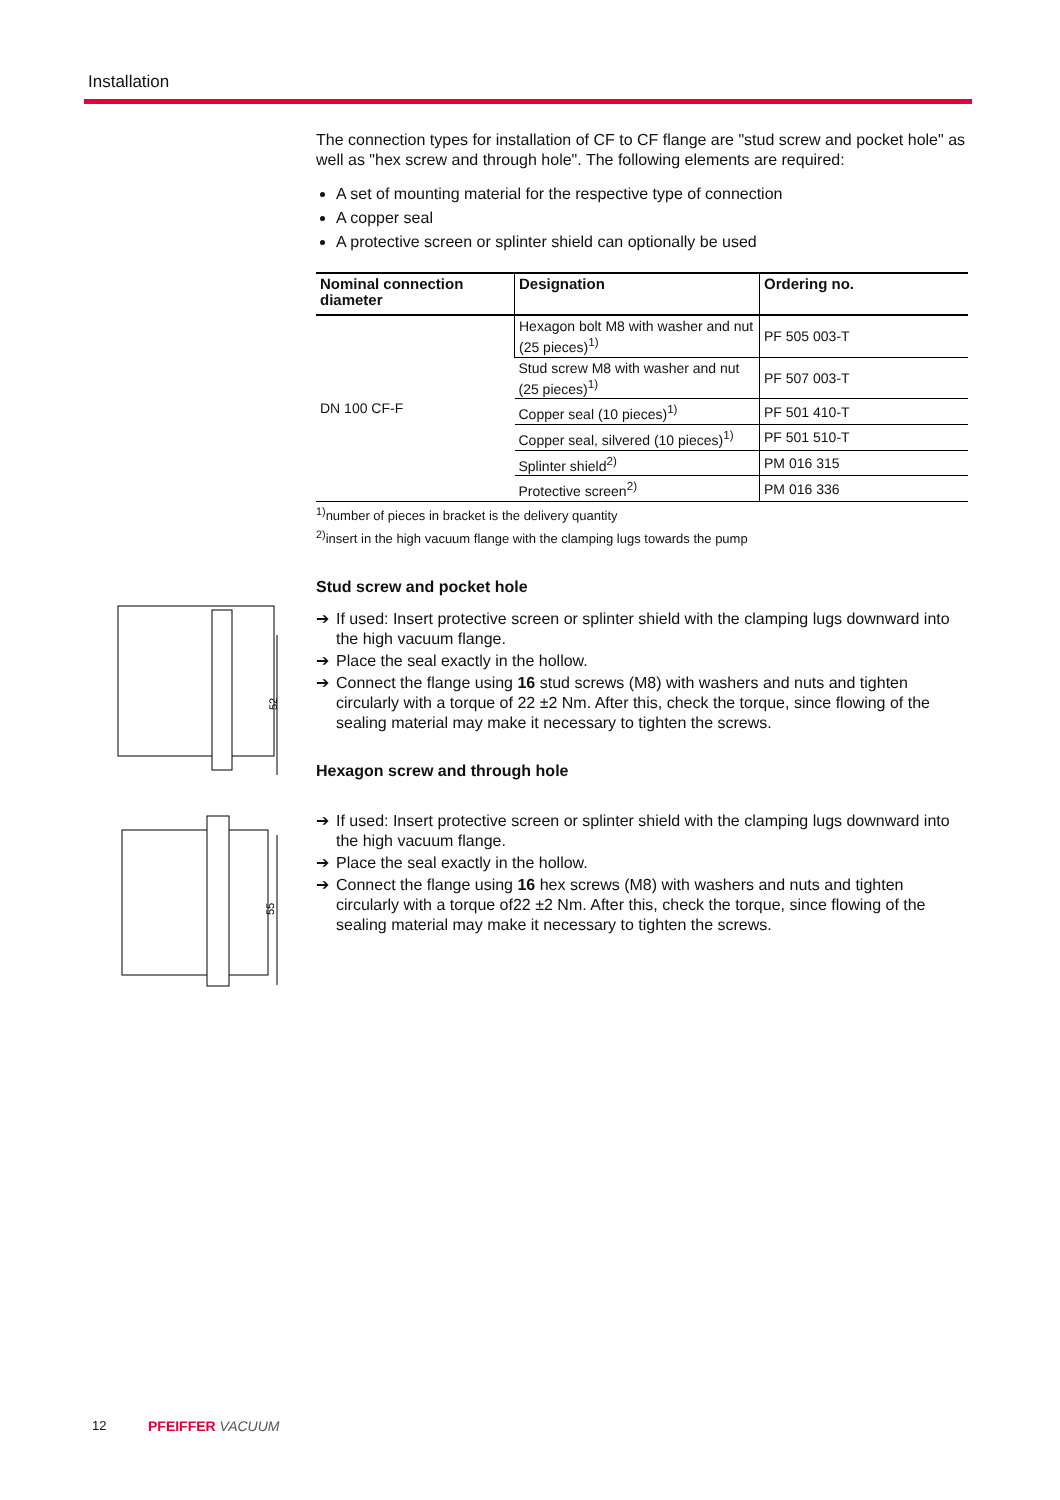Installation
52
55
The connection types for installation of CF to CF flange are "stud screw and pocket hole" as well as "hex screw and through hole". The following elements are required:
A set of mounting material for the respective type of connection
A copper seal
A protective screen or splinter shield can optionally be used
| Nominal connection diameter | Designation | Ordering no. |
| --- | --- | --- |
| DN 100 CF-F | Hexagon bolt M8 with washer and nut (25 pieces)<sup>1)</sup> | PF 505 003-T |
| | Stud screw M8 with washer and nut (25 pieces)<sup>1)</sup> | PF 507 003-T |
| | Copper seal (10 pieces)<sup>1)</sup> | PF 501 410-T |
| | Copper seal, silvered (10 pieces)<sup>1)</sup> | PF 501 510-T |
| | Splinter shield<sup>2)</sup> | PM 016 315 |
| | Protective screen<sup>2)</sup> | PM 016 336 |
<sup>1)</sup> number of pieces in bracket is the delivery quantity
<sup>2)</sup> insert in the high vacuum flange with the clamping lugs towards the pump
Stud screw and pocket hole
➔ If used: Insert protective screen or splinter shield with the clamping lugs downward into the high vacuum flange.
➔ Place the seal exactly in the hollow.
➔ Connect the flange using 16 stud screws (M8) with washers and nuts and tighten circularly with a torque of 22 ±2 Nm. After this, check the torque, since flowing of the sealing material may make it necessary to tighten the screws.
Hexagon screw and through hole
➔ If used: Insert protective screen or splinter shield with the clamping lugs downward into the high vacuum flange.
➔ Place the seal exactly in the hollow.
➔ Connect the flange using 16 hex screws (M8) with washers and nuts and tighten circularly with a torque of22 ±2 Nm. After this, check the torque, since flowing of the sealing material may make it necessary to tighten the screws.
12 PFEIFFER VACUUM